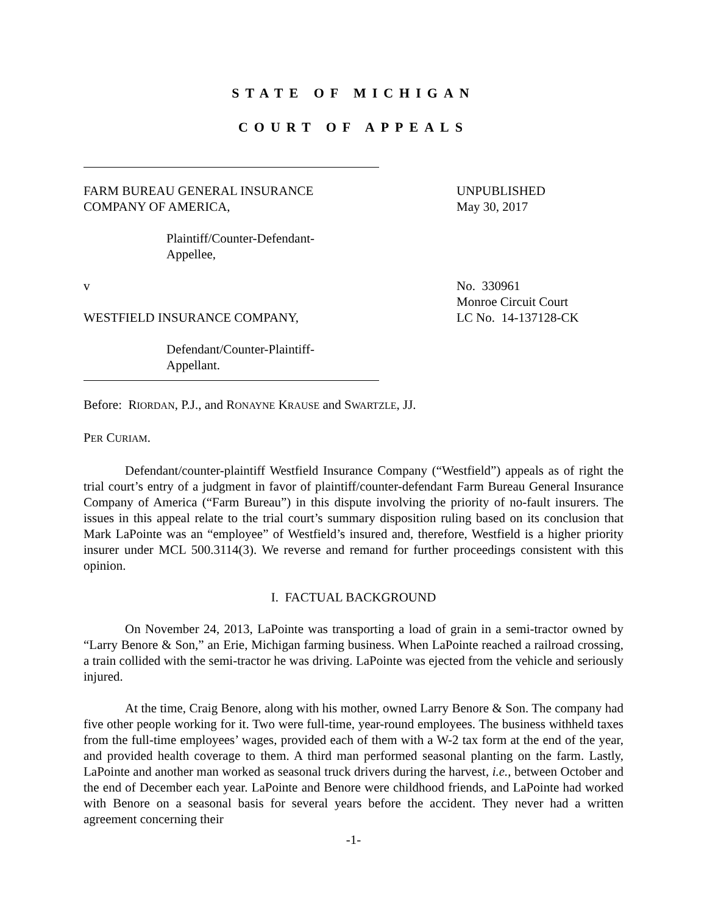STATE OF MICHIGAN
COURT OF APPEALS
FARM BUREAU GENERAL INSURANCE
COMPANY OF AMERICA,
Plaintiff/Counter-Defendant-
Appellee,
v
WESTFIELD INSURANCE COMPANY,
Defendant/Counter-Plaintiff-
Appellant.
UNPUBLISHED
May 30, 2017
No. 330961
Monroe Circuit Court
LC No. 14-137128-CK
Before: RIORDAN, P.J., and RONAYNE KRAUSE and SWARTZLE, JJ.
PER CURIAM.
Defendant/counter-plaintiff Westfield Insurance Company (“Westfield”) appeals as of right the trial court’s entry of a judgment in favor of plaintiff/counter-defendant Farm Bureau General Insurance Company of America (“Farm Bureau”) in this dispute involving the priority of no-fault insurers. The issues in this appeal relate to the trial court’s summary disposition ruling based on its conclusion that Mark LaPointe was an “employee” of Westfield’s insured and, therefore, Westfield is a higher priority insurer under MCL 500.3114(3). We reverse and remand for further proceedings consistent with this opinion.
I. FACTUAL BACKGROUND
On November 24, 2013, LaPointe was transporting a load of grain in a semi-tractor owned by “Larry Benore & Son,” an Erie, Michigan farming business. When LaPointe reached a railroad crossing, a train collided with the semi-tractor he was driving. LaPointe was ejected from the vehicle and seriously injured.
At the time, Craig Benore, along with his mother, owned Larry Benore & Son. The company had five other people working for it. Two were full-time, year-round employees. The business withheld taxes from the full-time employees’ wages, provided each of them with a W-2 tax form at the end of the year, and provided health coverage to them. A third man performed seasonal planting on the farm. Lastly, LaPointe and another man worked as seasonal truck drivers during the harvest, i.e., between October and the end of December each year. LaPointe and Benore were childhood friends, and LaPointe had worked with Benore on a seasonal basis for several years before the accident. They never had a written agreement concerning their
-1-